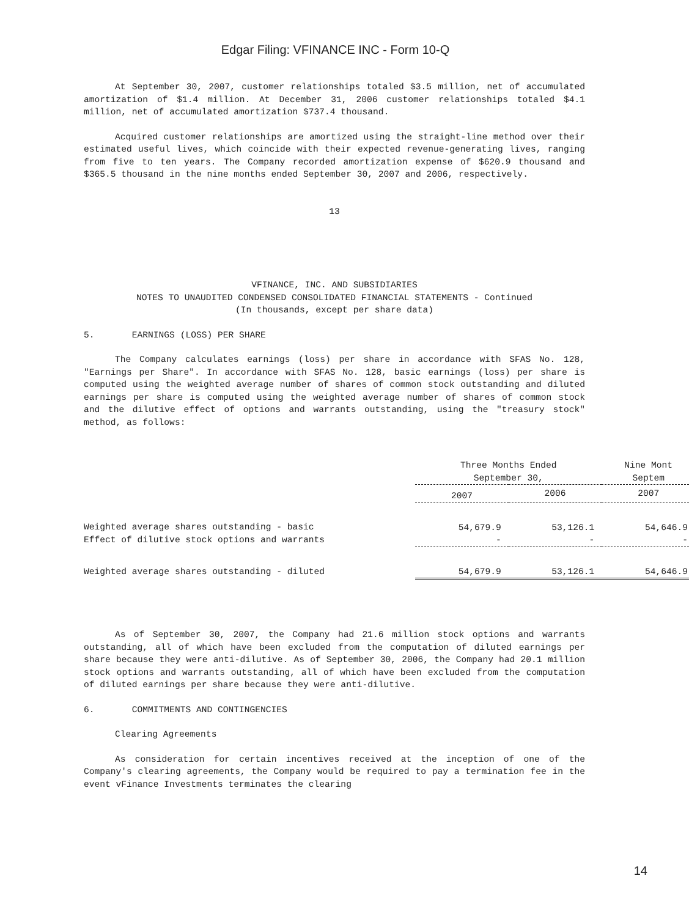Edgar Filing: VFINANCE INC - Form 10-Q
At September 30, 2007, customer relationships totaled $3.5 million, net of accumulated amortization of $1.4 million. At December 31, 2006 customer relationships totaled $4.1 million, net of accumulated amortization $737.4 thousand.
Acquired customer relationships are amortized using the straight-line method over their estimated useful lives, which coincide with their expected revenue-generating lives, ranging from five to ten years. The Company recorded amortization expense of $620.9 thousand and $365.5 thousand in the nine months ended September 30, 2007 and 2006, respectively.
13
VFINANCE, INC. AND SUBSIDIARIES
NOTES TO UNAUDITED CONDENSED CONSOLIDATED FINANCIAL STATEMENTS - Continued
(In thousands, except per share data)
5. EARNINGS (LOSS) PER SHARE
The Company calculates earnings (loss) per share in accordance with SFAS No. 128, "Earnings per Share". In accordance with SFAS No. 128, basic earnings (loss) per share is computed using the weighted average number of shares of common stock outstanding and diluted earnings per share is computed using the weighted average number of shares of common stock and the dilutive effect of options and warrants outstanding, using the "treasury stock" method, as follows:
| | Three Months Ended September 30, | | Nine Mont Septem |
| --- | --- | --- | --- |
| | 2007 | 2006 | 2007 |
| Weighted average shares outstanding - basic | 54,679.9 | 53,126.1 | 54,646.9 |
| Effect of dilutive stock options and warrants | - | - | - |
| Weighted average shares outstanding - diluted | 54,679.9 | 53,126.1 | 54,646.9 |
As of September 30, 2007, the Company had 21.6 million stock options and warrants outstanding, all of which have been excluded from the computation of diluted earnings per share because they were anti-dilutive. As of September 30, 2006, the Company had 20.1 million stock options and warrants outstanding, all of which have been excluded from the computation of diluted earnings per share because they were anti-dilutive.
6. COMMITMENTS AND CONTINGENCIES
Clearing Agreements
As consideration for certain incentives received at the inception of one of the Company's clearing agreements, the Company would be required to pay a termination fee in the event vFinance Investments terminates the clearing
14